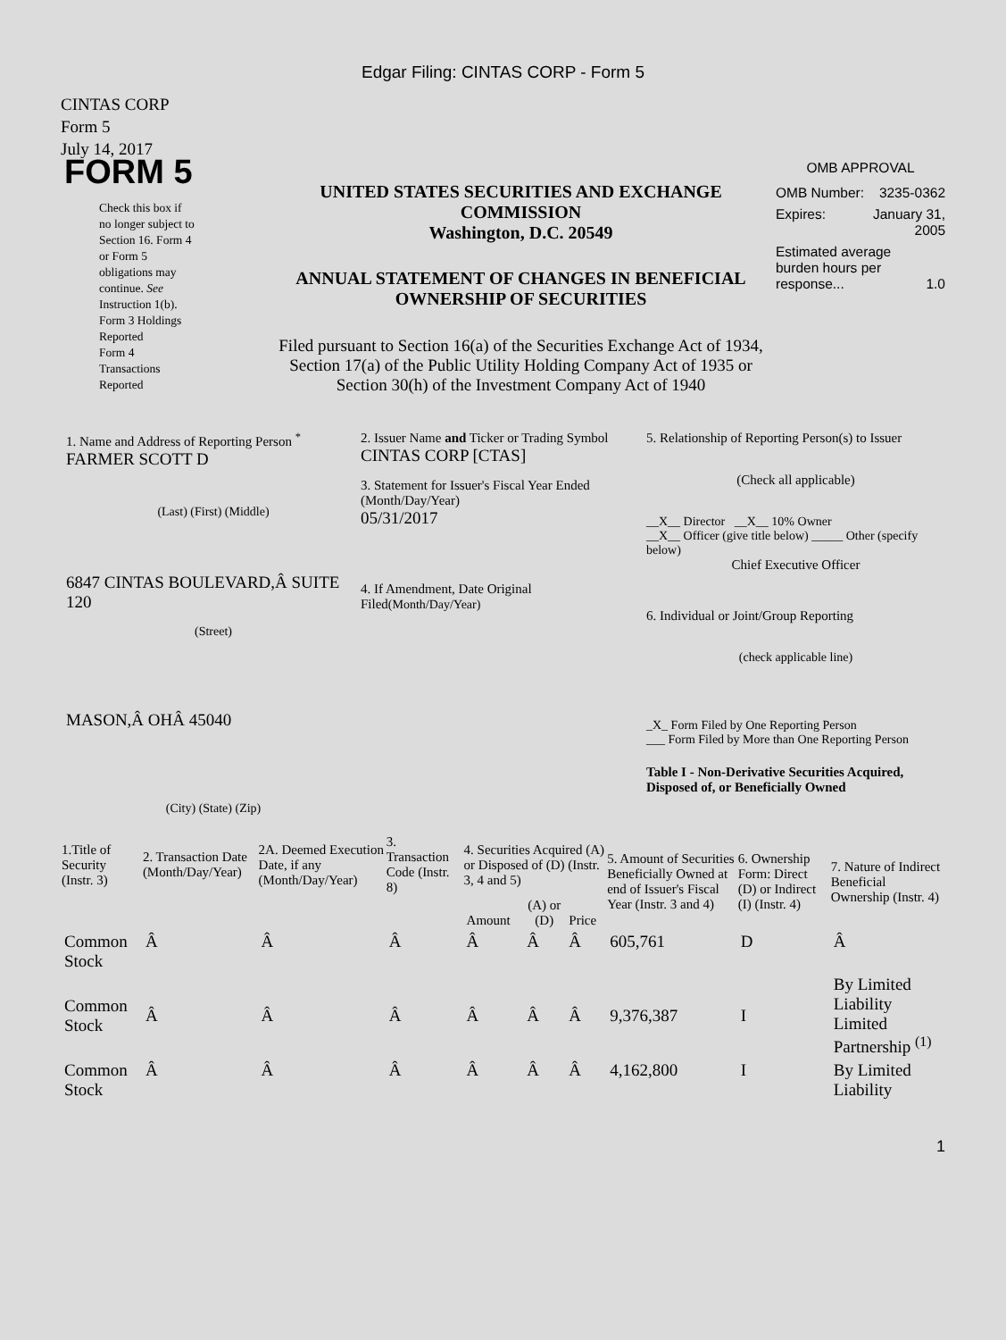Edgar Filing: CINTAS CORP - Form 5
CINTAS CORP
Form 5
July 14, 2017
FORM 5
Check this box if no longer subject to Section 16. Form 4 or Form 5 obligations may continue. See Instruction 1(b).
Form 3 Holdings Reported
Form 4 Transactions Reported
UNITED STATES SECURITIES AND EXCHANGE COMMISSION
Washington, D.C. 20549
ANNUAL STATEMENT OF CHANGES IN BENEFICIAL OWNERSHIP OF SECURITIES
Filed pursuant to Section 16(a) of the Securities Exchange Act of 1934, Section 17(a) of the Public Utility Holding Company Act of 1935 or Section 30(h) of the Investment Company Act of 1940
OMB APPROVAL
OMB Number: 3235-0362
Expires: January 31,
2005
Estimated average burden hours per response... 1.0
1. Name and Address of Reporting Person <sup>*</sup>
FARMER SCOTT D
(Last) (First) (Middle)
6847 CINTAS BOULEVARD,Â SUITE 120
(Street)
MASON,Â OHÂ 45040
(City) (State) (Zip)
2. Issuer Name and Ticker or Trading Symbol
CINTAS CORP [CTAS]
3. Statement for Issuer's Fiscal Year Ended (Month/Day/Year)
05/31/2017
4. If Amendment, Date Original Filed(Month/Day/Year)
5. Relationship of Reporting Person(s) to Issuer
(Check all applicable)
__X__ Director __X__ 10% Owner
__X__ Officer (give title below) _____ Other (specify below)
Chief Executive Officer
6. Individual or Joint/Group Reporting
(check applicable line)
_X_ Form Filed by One Reporting Person
___ Form Filed by More than One Reporting Person
Table I - Non-Derivative Securities Acquired, Disposed of, or Beneficially Owned
| 1.Title of Security (Instr. 3) | 2. Transaction Date (Month/Day/Year) | 2A. Deemed Execution Date, if any (Month/Day/Year) | 3. Transaction Code (Instr. 8) | 4. Securities Acquired (A) or Disposed of (D) (Instr. 3, 4 and 5) | | | 5. Amount of Securities Beneficially Owned at end of Issuer's Fiscal Year (Instr. 3 and 4) | 6. Ownership Form: Direct (D) or Indirect (I) (Instr. 4) | 7. Nature of Indirect Beneficial Ownership (Instr. 4) |
| --- | --- | --- | --- | --- | --- | --- | --- | --- | --- |
| | | | | Amount | (A) or (D) | Price | | | |
| Common Stock | Â | Â | Â | Â | Â | Â | 605,761 | D | Â |
| Common Stock | Â | Â | Â | Â | Â | Â | 9,376,387 | I | By Limited Liability Limited Partnership <sup>(1)</sup> |
| Common Stock | Â | Â | Â | Â | Â | Â | 4,162,800 | I | By Limited Liability |
1